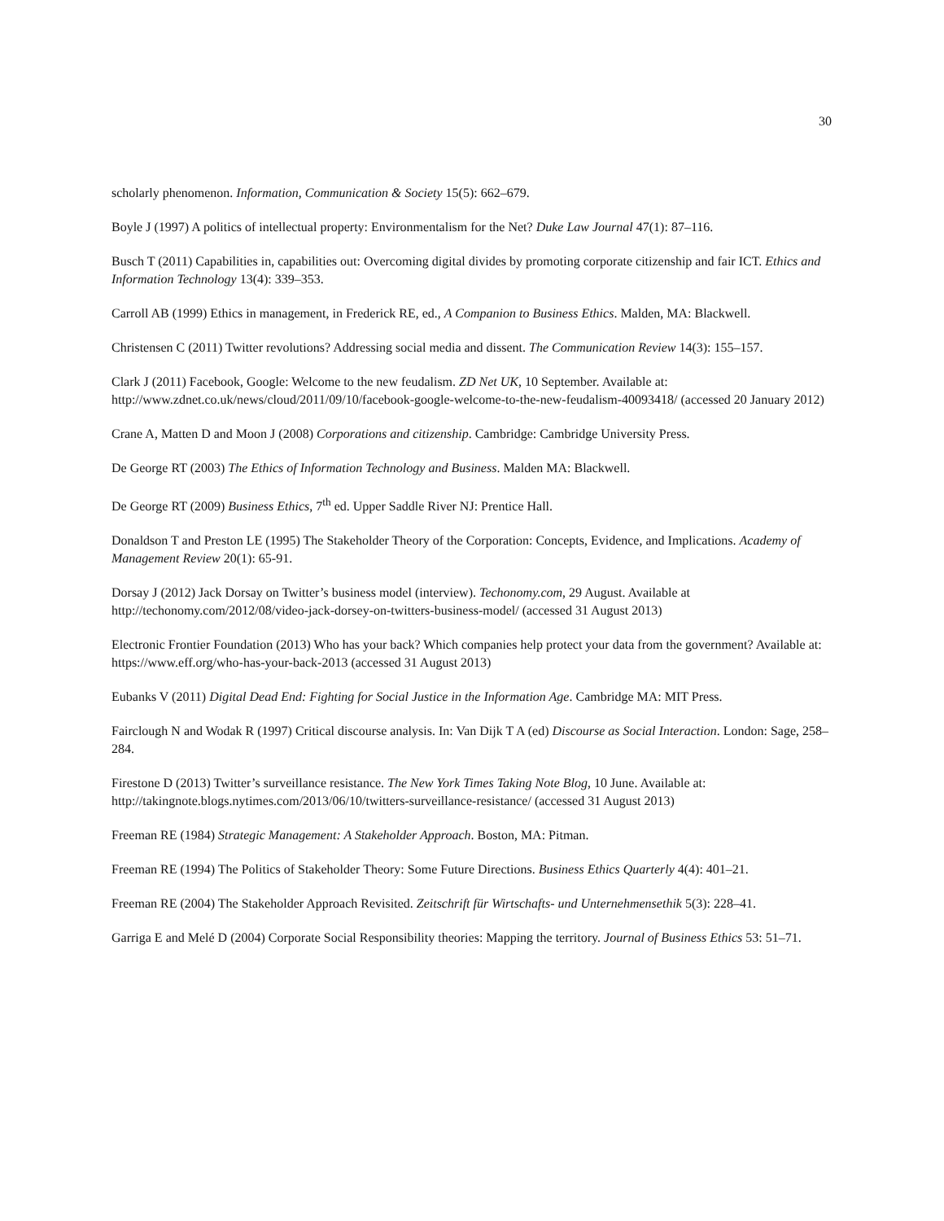30
scholarly phenomenon. Information, Communication & Society 15(5): 662–679.
Boyle J (1997) A politics of intellectual property: Environmentalism for the Net? Duke Law Journal 47(1): 87–116.
Busch T (2011) Capabilities in, capabilities out: Overcoming digital divides by promoting corporate citizenship and fair ICT. Ethics and Information Technology 13(4): 339–353.
Carroll AB (1999) Ethics in management, in Frederick RE, ed., A Companion to Business Ethics. Malden, MA: Blackwell.
Christensen C (2011) Twitter revolutions? Addressing social media and dissent. The Communication Review 14(3): 155–157.
Clark J (2011) Facebook, Google: Welcome to the new feudalism. ZD Net UK, 10 September. Available at: http://www.zdnet.co.uk/news/cloud/2011/09/10/facebook-google-welcome-to-the-new-feudalism-40093418/ (accessed 20 January 2012)
Crane A, Matten D and Moon J (2008) Corporations and citizenship. Cambridge: Cambridge University Press.
De George RT (2003) The Ethics of Information Technology and Business. Malden MA: Blackwell.
De George RT (2009) Business Ethics, 7<sup>th</sup> ed. Upper Saddle River NJ: Prentice Hall.
Donaldson T and Preston LE (1995) The Stakeholder Theory of the Corporation: Concepts, Evidence, and Implications. Academy of Management Review 20(1): 65-91.
Dorsay J (2012) Jack Dorsay on Twitter’s business model (interview). Techonomy.com, 29 August. Available at http://techonomy.com/2012/08/video-jack-dorsey-on-twitters-business-model/ (accessed 31 August 2013)
Electronic Frontier Foundation (2013) Who has your back? Which companies help protect your data from the government? Available at: https://www.eff.org/who-has-your-back-2013 (accessed 31 August 2013)
Eubanks V (2011) Digital Dead End: Fighting for Social Justice in the Information Age. Cambridge MA: MIT Press.
Fairclough N and Wodak R (1997) Critical discourse analysis. In: Van Dijk T A (ed) Discourse as Social Interaction. London: Sage, 258–284.
Firestone D (2013) Twitter’s surveillance resistance. The New York Times Taking Note Blog, 10 June. Available at: http://takingnote.blogs.nytimes.com/2013/06/10/twitters-surveillance-resistance/ (accessed 31 August 2013)
Freeman RE (1984) Strategic Management: A Stakeholder Approach. Boston, MA: Pitman.
Freeman RE (1994) The Politics of Stakeholder Theory: Some Future Directions. Business Ethics Quarterly 4(4): 401–21.
Freeman RE (2004) The Stakeholder Approach Revisited. Zeitschrift für Wirtschafts- und Unternehmensethik 5(3): 228–41.
Garriga E and Melé D (2004) Corporate Social Responsibility theories: Mapping the territory. Journal of Business Ethics 53: 51–71.